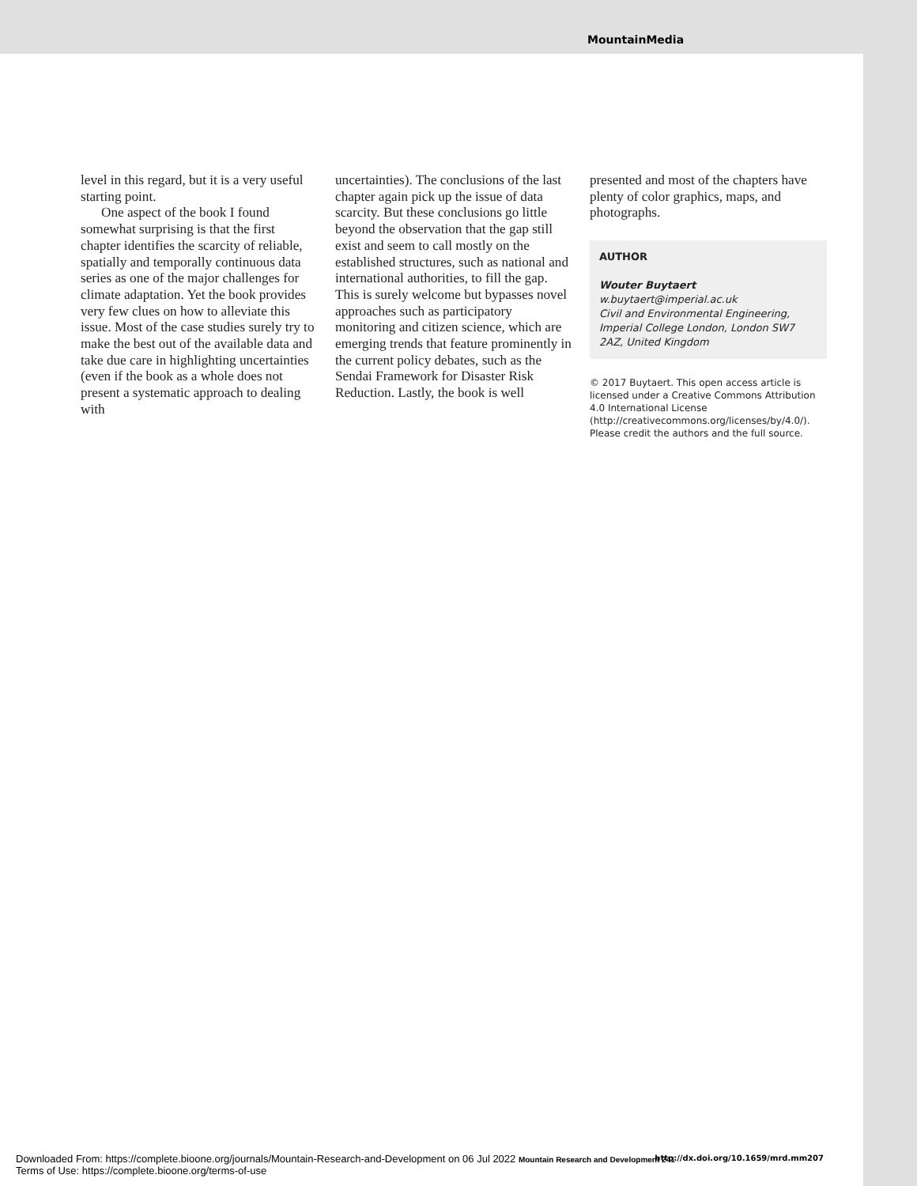MountainMedia
level in this regard, but it is a very useful starting point.
One aspect of the book I found somewhat surprising is that the first chapter identifies the scarcity of reliable, spatially and temporally continuous data series as one of the major challenges for climate adaptation. Yet the book provides very few clues on how to alleviate this issue. Most of the case studies surely try to make the best out of the available data and take due care in highlighting uncertainties (even if the book as a whole does not present a systematic approach to dealing with
uncertainties). The conclusions of the last chapter again pick up the issue of data scarcity. But these conclusions go little beyond the observation that the gap still exist and seem to call mostly on the established structures, such as national and international authorities, to fill the gap. This is surely welcome but bypasses novel approaches such as participatory monitoring and citizen science, which are emerging trends that feature prominently in the current policy debates, such as the Sendai Framework for Disaster Risk Reduction. Lastly, the book is well
presented and most of the chapters have plenty of color graphics, maps, and photographs.
AUTHOR
Wouter Buytaert
w.buytaert@imperial.ac.uk
Civil and Environmental Engineering, Imperial College London, London SW7 2AZ, United Kingdom
© 2017 Buytaert. This open access article is licensed under a Creative Commons Attribution 4.0 International License (http://creativecommons.org/licenses/by/4.0/). Please credit the authors and the full source.
Downloaded From: https://complete.bioone.org/journals/Mountain-Research-and-Development on 06 Jul 2022 Mountain Research and Development 241
Terms of Use: https://complete.bioone.org/terms-of-use
http://dx.doi.org/10.1659/mrd.mm207